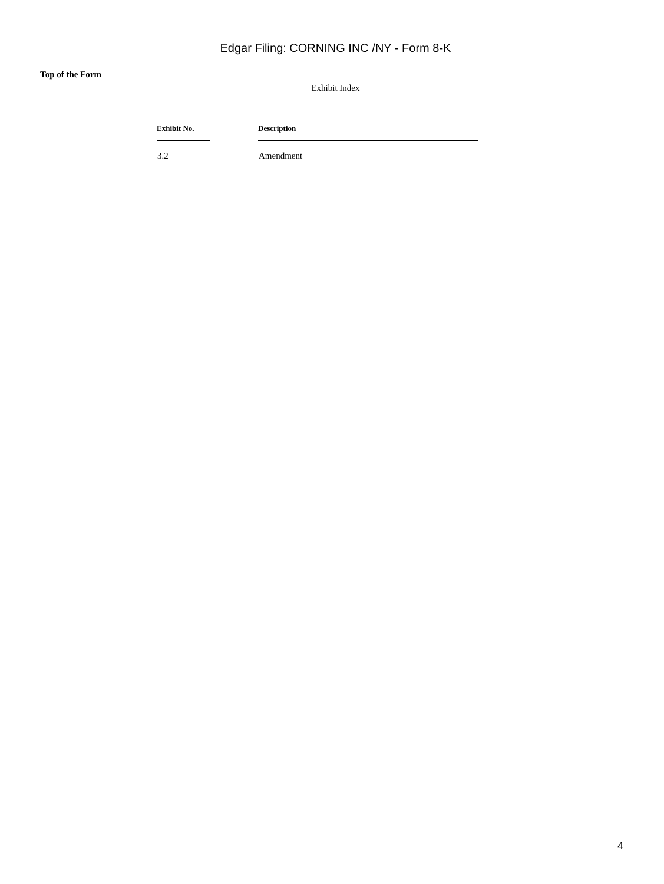Edgar Filing: CORNING INC /NY - Form 8-K
Top of the Form
Exhibit Index
| Exhibit No. | | Description |
| --- | --- | --- |
| 3.2 | | Amendment |
4